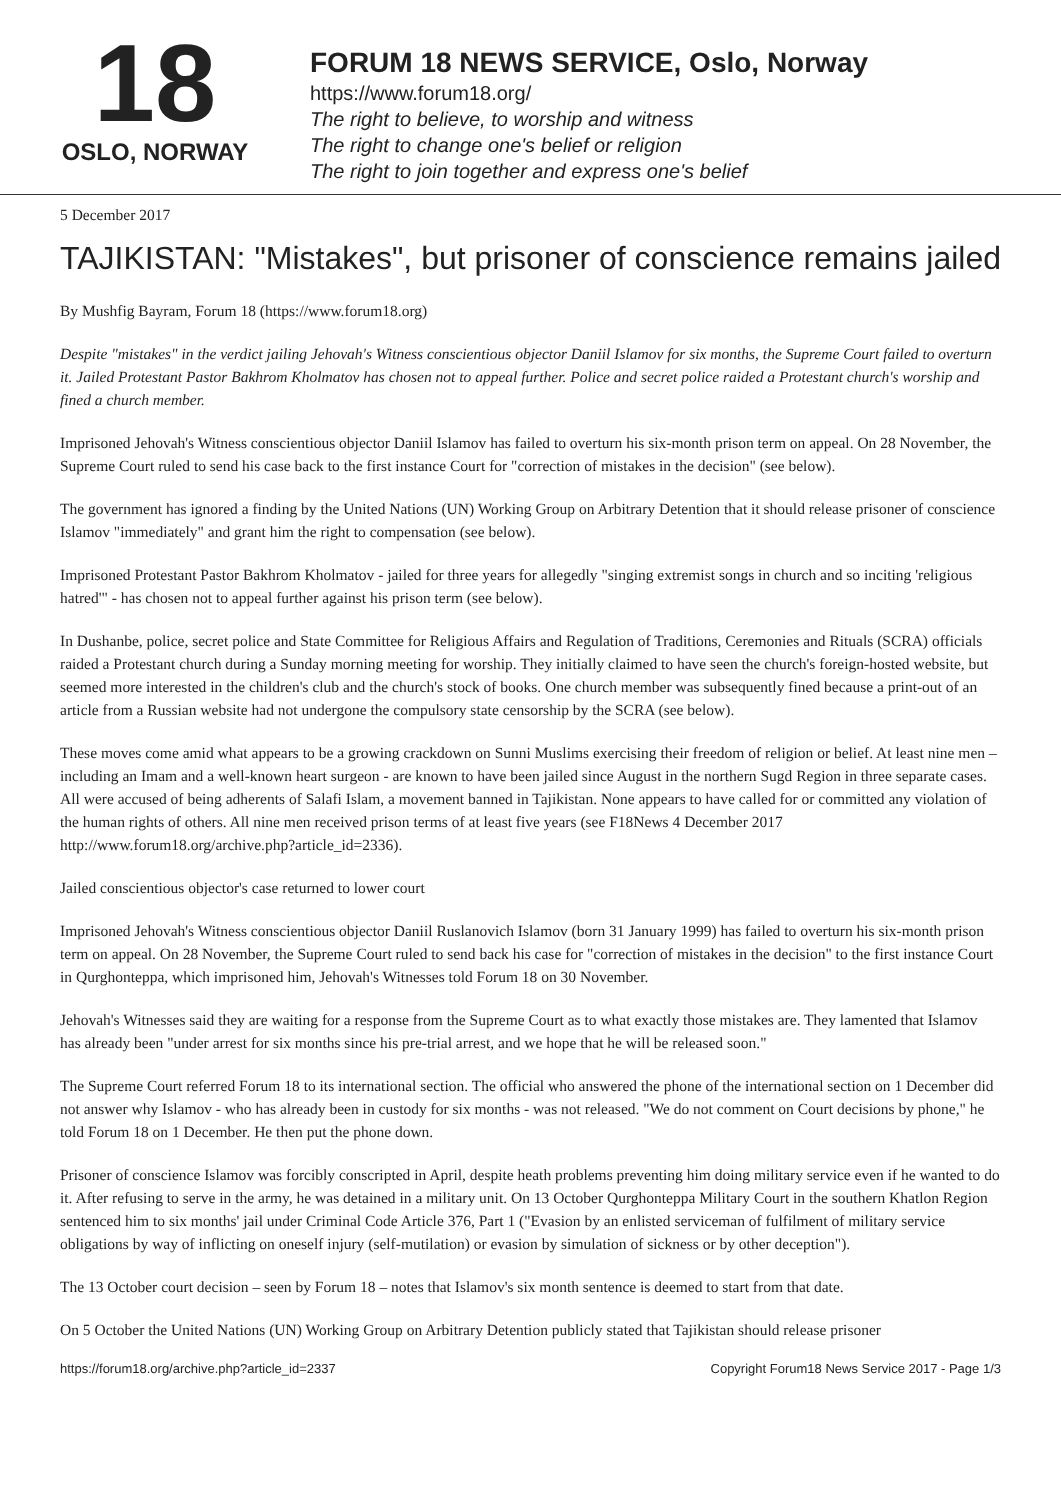18
OSLO, NORWAY
FORUM 18 NEWS SERVICE, Oslo, Norway
https://www.forum18.org/
The right to believe, to worship and witness
The right to change one's belief or religion
The right to join together and express one's belief
5 December 2017
TAJIKISTAN: "Mistakes", but prisoner of conscience remains jailed
By Mushfig Bayram, Forum 18 (https://www.forum18.org)
Despite "mistakes" in the verdict jailing Jehovah's Witness conscientious objector Daniil Islamov for six months, the Supreme Court failed to overturn it. Jailed Protestant Pastor Bakhrom Kholmatov has chosen not to appeal further. Police and secret police raided a Protestant church's worship and fined a church member.
Imprisoned Jehovah's Witness conscientious objector Daniil Islamov has failed to overturn his six-month prison term on appeal. On 28 November, the Supreme Court ruled to send his case back to the first instance Court for "correction of mistakes in the decision" (see below).
The government has ignored a finding by the United Nations (UN) Working Group on Arbitrary Detention that it should release prisoner of conscience Islamov "immediately" and grant him the right to compensation (see below).
Imprisoned Protestant Pastor Bakhrom Kholmatov - jailed for three years for allegedly "singing extremist songs in church and so inciting 'religious hatred'" - has chosen not to appeal further against his prison term (see below).
In Dushanbe, police, secret police and State Committee for Religious Affairs and Regulation of Traditions, Ceremonies and Rituals (SCRA) officials raided a Protestant church during a Sunday morning meeting for worship. They initially claimed to have seen the church's foreign-hosted website, but seemed more interested in the children's club and the church's stock of books. One church member was subsequently fined because a print-out of an article from a Russian website had not undergone the compulsory state censorship by the SCRA (see below).
These moves come amid what appears to be a growing crackdown on Sunni Muslims exercising their freedom of religion or belief. At least nine men – including an Imam and a well-known heart surgeon - are known to have been jailed since August in the northern Sugd Region in three separate cases. All were accused of being adherents of Salafi Islam, a movement banned in Tajikistan. None appears to have called for or committed any violation of the human rights of others. All nine men received prison terms of at least five years (see F18News 4 December 2017 http://www.forum18.org/archive.php?article_id=2336).
Jailed conscientious objector's case returned to lower court
Imprisoned Jehovah's Witness conscientious objector Daniil Ruslanovich Islamov (born 31 January 1999) has failed to overturn his six-month prison term on appeal. On 28 November, the Supreme Court ruled to send back his case for "correction of mistakes in the decision" to the first instance Court in Qurghonteppa, which imprisoned him, Jehovah's Witnesses told Forum 18 on 30 November.
Jehovah's Witnesses said they are waiting for a response from the Supreme Court as to what exactly those mistakes are. They lamented that Islamov has already been "under arrest for six months since his pre-trial arrest, and we hope that he will be released soon."
The Supreme Court referred Forum 18 to its international section. The official who answered the phone of the international section on 1 December did not answer why Islamov - who has already been in custody for six months - was not released. "We do not comment on Court decisions by phone," he told Forum 18 on 1 December. He then put the phone down.
Prisoner of conscience Islamov was forcibly conscripted in April, despite heath problems preventing him doing military service even if he wanted to do it. After refusing to serve in the army, he was detained in a military unit. On 13 October Qurghonteppa Military Court in the southern Khatlon Region sentenced him to six months' jail under Criminal Code Article 376, Part 1 ("Evasion by an enlisted serviceman of fulfilment of military service obligations by way of inflicting on oneself injury (self-mutilation) or evasion by simulation of sickness or by other deception").
The 13 October court decision – seen by Forum 18 – notes that Islamov's six month sentence is deemed to start from that date.
On 5 October the United Nations (UN) Working Group on Arbitrary Detention publicly stated that Tajikistan should release prisoner
https://forum18.org/archive.php?article_id=2337 Copyright Forum18 News Service 2017 - Page 1/3